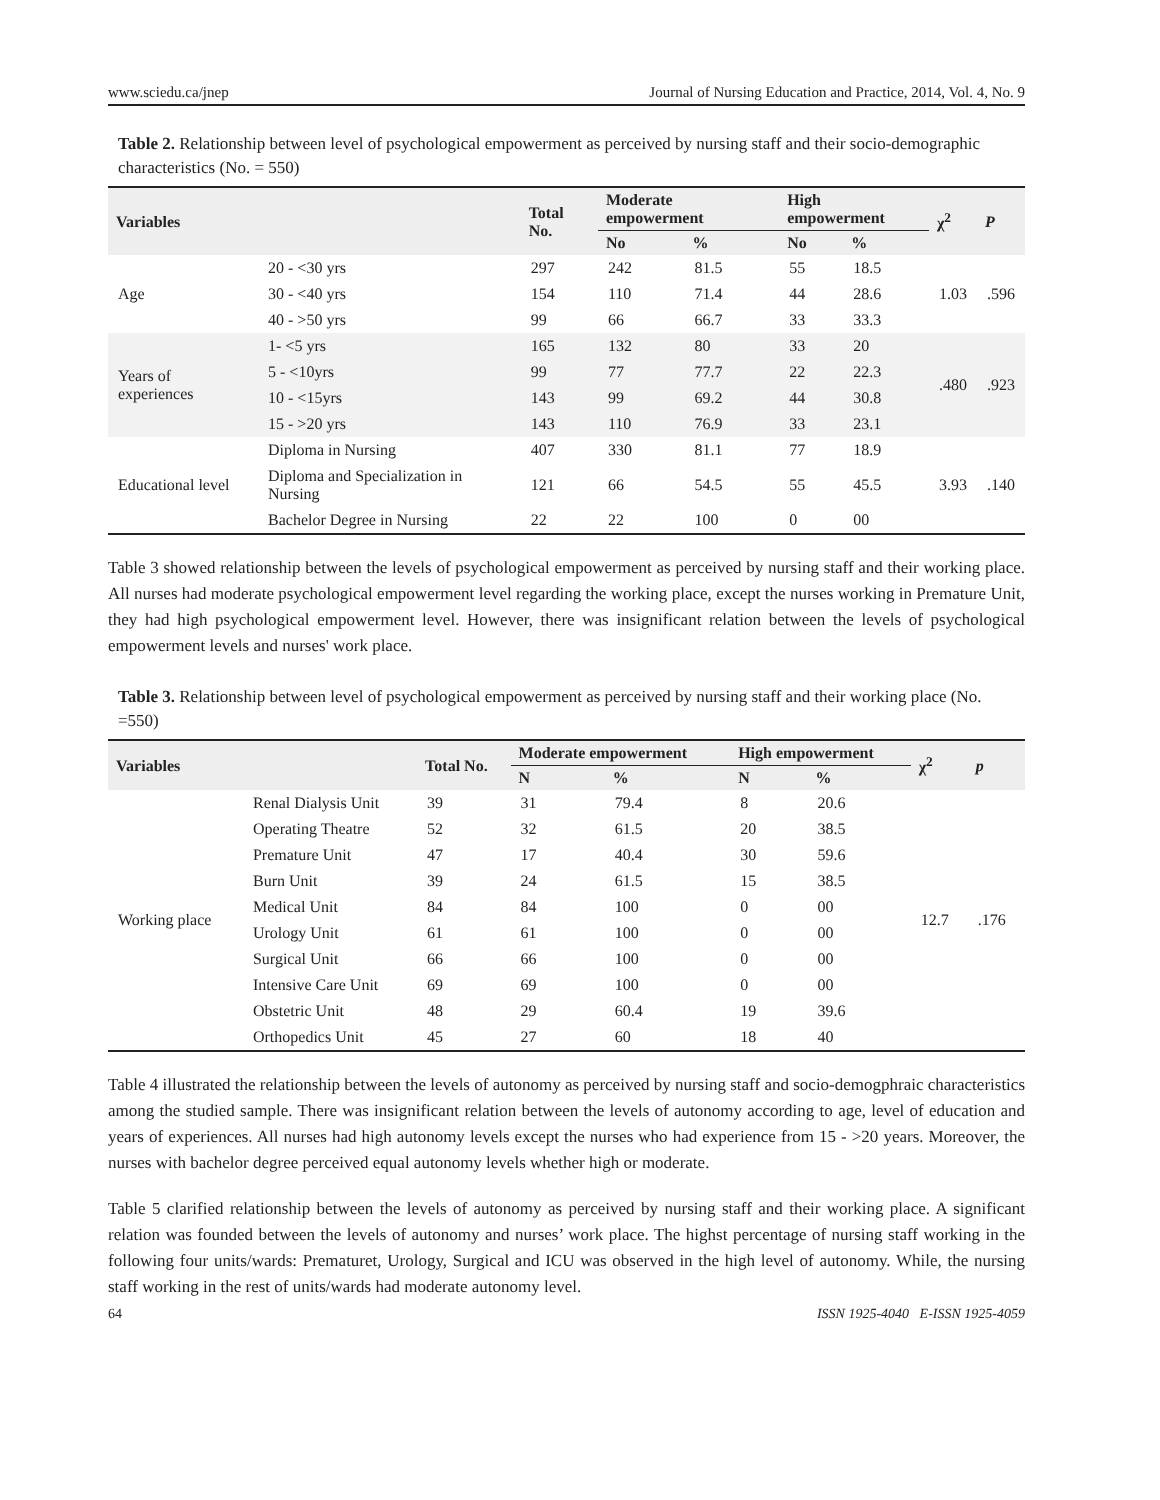www.sciedu.ca/jnep Journal of Nursing Education and Practice, 2014, Vol. 4, No. 9
Table 2. Relationship between level of psychological empowerment as perceived by nursing staff and their socio-demographic characteristics (No. = 550)
| Variables | | Total No. | Moderate empowerment | | High empowerment | | χ<sup>2</sup> | P |
| --- | --- | --- | --- | --- | --- | --- | --- | --- |
| | | | No | % | No | % | | |
| Age | 20 - <30 yrs | 297 | 242 | 81.5 | 55 | 18.5 | 1.03 | .596 |
| | 30 - <40 yrs | 154 | 110 | 71.4 | 44 | 28.6 | | |
| | 40 - >50 yrs | 99 | 66 | 66.7 | 33 | 33.3 | | |
| Years of experiences | 1- <5 yrs | 165 | 132 | 80 | 33 | 20 | .480 | .923 |
| | 5 - <10yrs | 99 | 77 | 77.7 | 22 | 22.3 | | |
| | 10 - <15yrs | 143 | 99 | 69.2 | 44 | 30.8 | | |
| | 15 - >20 yrs | 143 | 110 | 76.9 | 33 | 23.1 | | |
| Educational level | Diploma in Nursing | 407 | 330 | 81.1 | 77 | 18.9 | 3.93 | .140 |
| | Diploma and Specialization in Nursing | 121 | 66 | 54.5 | 55 | 45.5 | | |
| | Bachelor Degree in Nursing | 22 | 22 | 100 | 0 | 00 | | |
Table 3 showed relationship between the levels of psychological empowerment as perceived by nursing staff and their working place. All nurses had moderate psychological empowerment level regarding the working place, except the nurses working in Premature Unit, they had high psychological empowerment level. However, there was insignificant relation between the levels of psychological empowerment levels and nurses' work place.
Table 3. Relationship between level of psychological empowerment as perceived by nursing staff and their working place (No. =550)
| Variables | | Total No. | Moderate empowerment | | High empowerment | | χ<sup>2</sup> | p |
| --- | --- | --- | --- | --- | --- | --- | --- | --- |
| | | | N | % | N | % | | |
| Working place | Renal Dialysis Unit | 39 | 31 | 79.4 | 8 | 20.6 | 12.7 | .176 |
| | Operating Theatre | 52 | 32 | 61.5 | 20 | 38.5 | | |
| | Premature Unit | 47 | 17 | 40.4 | 30 | 59.6 | | |
| | Burn Unit | 39 | 24 | 61.5 | 15 | 38.5 | | |
| | Medical Unit | 84 | 84 | 100 | 0 | 00 | | |
| | Urology Unit | 61 | 61 | 100 | 0 | 00 | | |
| | Surgical Unit | 66 | 66 | 100 | 0 | 00 | | |
| | Intensive Care Unit | 69 | 69 | 100 | 0 | 00 | | |
| | Obstetric Unit | 48 | 29 | 60.4 | 19 | 39.6 | | |
| | Orthopedics Unit | 45 | 27 | 60 | 18 | 40 | | |
Table 4 illustrated the relationship between the levels of autonomy as perceived by nursing staff and socio-demogphraic characteristics among the studied sample. There was insignificant relation between the levels of autonomy according to age, level of education and years of experiences. All nurses had high autonomy levels except the nurses who had experience from 15 - >20 years. Moreover, the nurses with bachelor degree perceived equal autonomy levels whether high or moderate.
Table 5 clarified relationship between the levels of autonomy as perceived by nursing staff and their working place. A significant relation was founded between the levels of autonomy and nurses’ work place. The highst percentage of nursing staff working in the following four units/wards: Prematuret, Urology, Surgical and ICU was observed in the high level of autonomy. While, the nursing staff working in the rest of units/wards had moderate autonomy level.
64 ISSN 1925-4040 E-ISSN 1925-4059